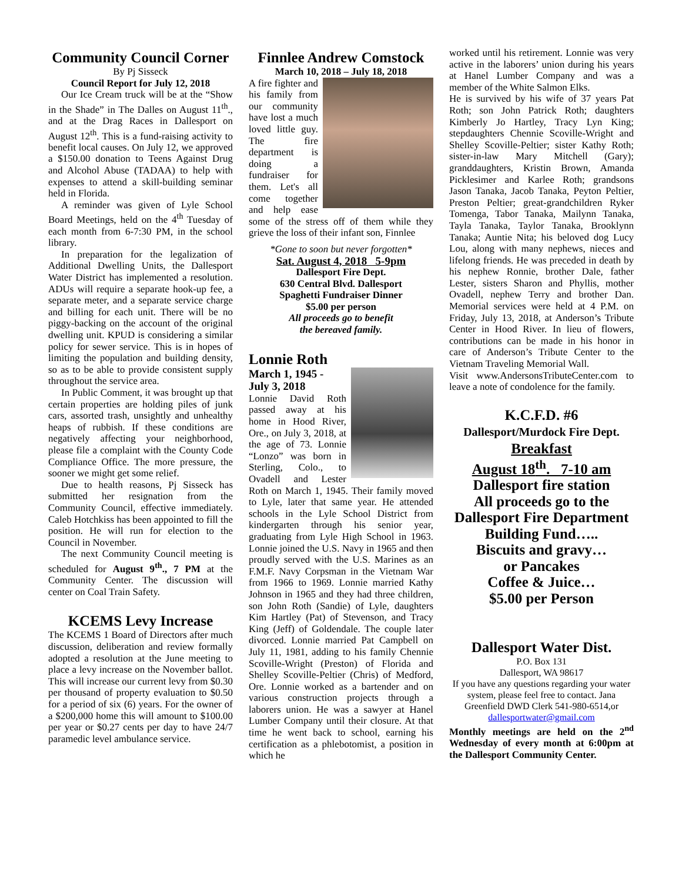Community Council Corner
By Pj Sisseck
Council Report for July 12, 2018
Our Ice Cream truck will be at the “Show in the Shade” in The Dalles on August 11<sup>th</sup>., and at the Drag Races in Dallesport on August 12<sup>th</sup>. This is a fund-raising activity to benefit local causes. On July 12, we approved a $150.00 donation to Teens Against Drug and Alcohol Abuse (TADAA) to help with expenses to attend a skill-building seminar held in Florida.
A reminder was given of Lyle School Board Meetings, held on the 4<sup>th</sup> Tuesday of each month from 6-7:30 PM, in the school library.
In preparation for the legalization of Additional Dwelling Units, the Dallesport Water District has implemented a resolution. ADUs will require a separate hook-up fee, a separate meter, and a separate service charge and billing for each unit. There will be no piggy-backing on the account of the original dwelling unit. KPUD is considering a similar policy for sewer service. This is in hopes of limiting the population and building density, so as to be able to provide consistent supply throughout the service area.
In Public Comment, it was brought up that certain properties are holding piles of junk cars, assorted trash, unsightly and unhealthy heaps of rubbish. If these conditions are negatively affecting your neighborhood, please file a complaint with the County Code Compliance Office. The more pressure, the sooner we might get some relief.
Due to health reasons, Pj Sisseck has submitted her resignation from the Community Council, effective immediately. Caleb Hotchkiss has been appointed to fill the position. He will run for election to the Council in November.
The next Community Council meeting is scheduled for August 9<sup>th</sup>., 7 PM at the Community Center. The discussion will center on Coal Train Safety.
KCEMS Levy Increase
The KCEMS 1 Board of Directors after much discussion, deliberation and review formally adopted a resolution at the June meeting to place a levy increase on the November ballot. This will increase our current levy from $0.30 per thousand of property evaluation to $0.50 for a period of six (6) years. For the owner of a $200,000 home this will amount to $100.00 per year or $0.27 cents per day to have 24/7 paramedic level ambulance service.
Finnlee Andrew Comstock
March 10, 2018 – July 18, 2018
A fire fighter and his family from our community have lost a much loved little guy. The fire department is doing a fundraiser for them. Let's all come together and help ease some of the stress off of them while they grieve the loss of their infant son, Finnlee
*Gone to soon but never forgotten*
Sat. August 4, 2018 5-9pm
Dallesport Fire Dept.
630 Central Blvd. Dallesport
Spaghetti Fundraiser Dinner
$5.00 per person
All proceeds go to benefit
the bereaved family.
Lonnie Roth
March 1, 1945 -
July 3, 2018
Lonnie David Roth passed away at his home in Hood River, Ore., on July 3, 2018, at the age of 73. Lonnie “Lonzo” was born in Sterling, Colo., to Ovadell and Lester Roth on March 1, 1945. Their family moved to Lyle, later that same year. He attended schools in the Lyle School District from kindergarten through his senior year, graduating from Lyle High School in 1963. Lonnie joined the U.S. Navy in 1965 and then proudly served with the U.S. Marines as an F.M.F. Navy Corpsman in the Vietnam War from 1966 to 1969. Lonnie married Kathy Johnson in 1965 and they had three children, son John Roth (Sandie) of Lyle, daughters Kim Hartley (Pat) of Stevenson, and Tracy King (Jeff) of Goldendale. The couple later divorced. Lonnie married Pat Campbell on July 11, 1981, adding to his family Chennie Scoville-Wright (Preston) of Florida and Shelley Scoville-Peltier (Chris) of Medford, Ore. Lonnie worked as a bartender and on various construction projects through a laborers union. He was a sawyer at Hanel Lumber Company until their closure. At that time he went back to school, earning his certification as a phlebotomist, a position in which he
worked until his retirement. Lonnie was very active in the laborers’ union during his years at Hanel Lumber Company and was a member of the White Salmon Elks.
He is survived by his wife of 37 years Pat Roth; son John Patrick Roth; daughters Kimberly Jo Hartley, Tracy Lyn King; stepdaughters Chennie Scoville-Wright and Shelley Scoville-Peltier; sister Kathy Roth; sister-in-law Mary Mitchell (Gary); granddaughters, Kristin Brown, Amanda Picklesimer and Karlee Roth; grandsons Jason Tanaka, Jacob Tanaka, Peyton Peltier, Preston Peltier; great-grandchildren Ryker Tomenga, Tabor Tanaka, Mailynn Tanaka, Tayla Tanaka, Taylor Tanaka, Brooklynn Tanaka; Auntie Nita; his beloved dog Lucy Lou, along with many nephews, nieces and lifelong friends. He was preceded in death by his nephew Ronnie, brother Dale, father Lester, sisters Sharon and Phyllis, mother Ovadell, nephew Terry and brother Dan. Memorial services were held at 4 P.M. on Friday, July 13, 2018, at Anderson’s Tribute Center in Hood River. In lieu of flowers, contributions can be made in his honor in care of Anderson’s Tribute Center to the Vietnam Traveling Memorial Wall.
Visit www.AndersonsTributeCenter.com to leave a note of condolence for the family.
K.C.F.D. #6
Dallesport/Murdock Fire Dept.
Breakfast
August 18<sup>th</sup>. 7-10 am
Dallesport fire station
All proceeds go to the Dallesport Fire Department Building Fund…..
Biscuits and gravy…
or Pancakes
Coffee & Juice…
$5.00 per Person
Dallesport Water Dist.
P.O. Box 131
Dallesport, WA 98617
If you have any questions regarding your water system, please feel free to contact. Jana Greenfield DWD Clerk 541-980-6514,or dallesportwater@gmail.com
Monthly meetings are held on the 2<sup>nd</sup> Wednesday of every month at 6:00pm at the Dallesport Community Center.